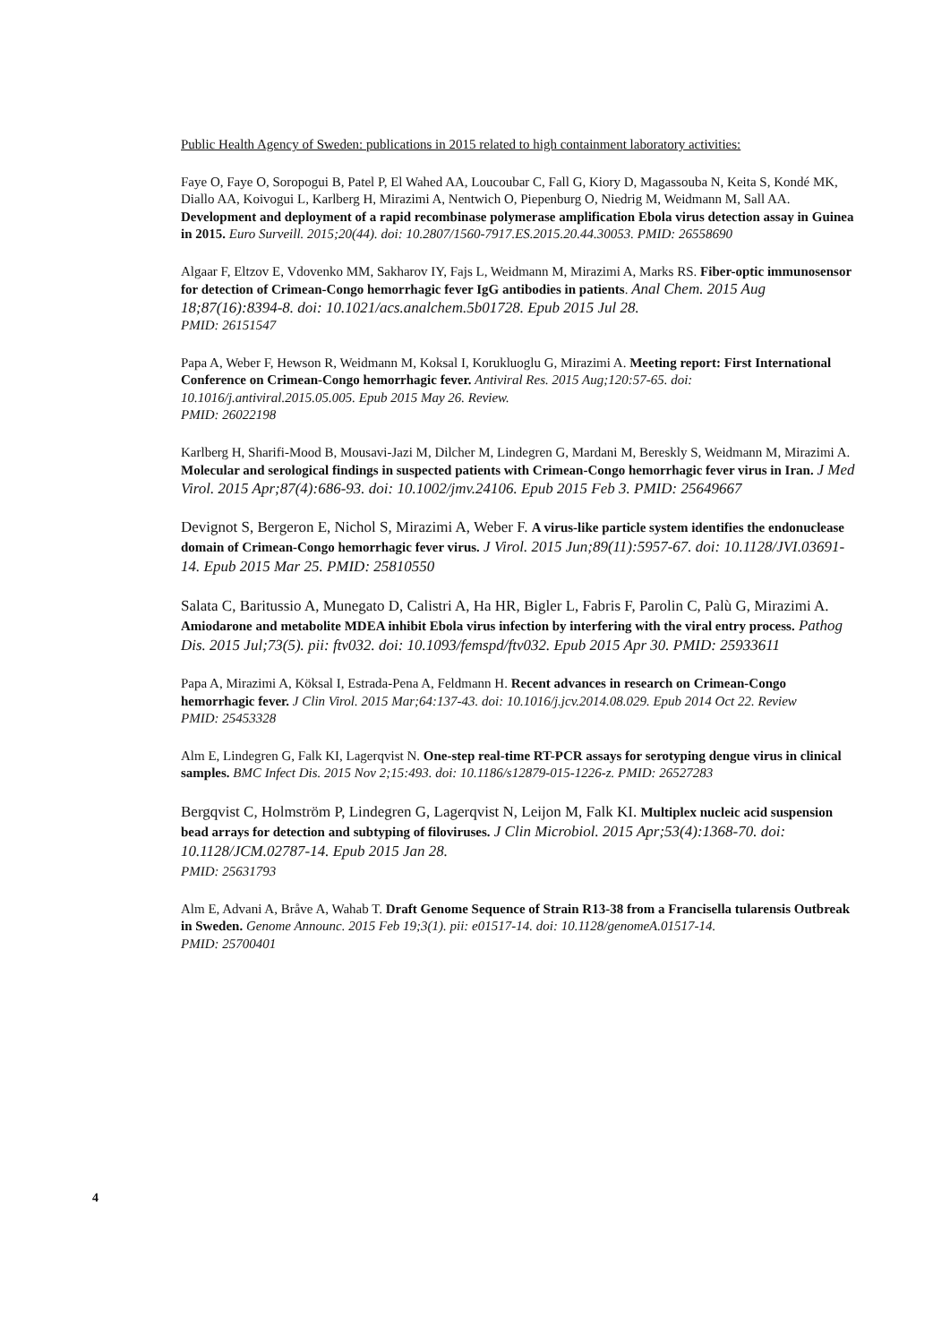Public Health Agency of Sweden: publications in 2015 related to high containment laboratory activities:
Faye O, Faye O, Soropogui B, Patel P, El Wahed AA, Loucoubar C, Fall G, Kiory D, Magassouba N, Keita S, Kondé MK, Diallo AA, Koivogui L, Karlberg H, Mirazimi A, Nentwich O, Piepenburg O, Niedrig M, Weidmann M, Sall AA. Development and deployment of a rapid recombinase polymerase amplification Ebola virus detection assay in Guinea in 2015. Euro Surveill. 2015;20(44). doi: 10.2807/1560-7917.ES.2015.20.44.30053. PMID: 26558690
Algaar F, Eltzov E, Vdovenko MM, Sakharov IY, Fajs L, Weidmann M, Mirazimi A, Marks RS. Fiber-optic immunosensor for detection of Crimean-Congo hemorrhagic fever IgG antibodies in patients. Anal Chem. 2015 Aug 18;87(16):8394-8. doi: 10.1021/acs.analchem.5b01728. Epub 2015 Jul 28.
PMID: 26151547
Papa A, Weber F, Hewson R, Weidmann M, Koksal I, Korukluoglu G, Mirazimi A. Meeting report: First International Conference on Crimean-Congo hemorrhagic fever. Antiviral Res. 2015 Aug;120:57-65. doi: 10.1016/j.antiviral.2015.05.005. Epub 2015 May 26. Review.
PMID: 26022198
Karlberg H, Sharifi-Mood B, Mousavi-Jazi M, Dilcher M, Lindegren G, Mardani M, Bereskly S, Weidmann M, Mirazimi A. Molecular and serological findings in suspected patients with Crimean-Congo hemorrhagic fever virus in Iran. J Med Virol. 2015 Apr;87(4):686-93. doi: 10.1002/jmv.24106. Epub 2015 Feb 3. PMID: 25649667
Devignot S, Bergeron E, Nichol S, Mirazimi A, Weber F. A virus-like particle system identifies the endonuclease domain of Crimean-Congo hemorrhagic fever virus. J Virol. 2015 Jun;89(11):5957-67. doi: 10.1128/JVI.03691-14. Epub 2015 Mar 25. PMID: 25810550
Salata C, Baritussio A, Munegato D, Calistri A, Ha HR, Bigler L, Fabris F, Parolin C, Palù G, Mirazimi A. Amiodarone and metabolite MDEA inhibit Ebola virus infection by interfering with the viral entry process. Pathog Dis. 2015 Jul;73(5). pii: ftv032. doi: 10.1093/femspd/ftv032. Epub 2015 Apr 30. PMID: 25933611
Papa A, Mirazimi A, Köksal I, Estrada-Pena A, Feldmann H. Recent advances in research on Crimean-Congo hemorrhagic fever. J Clin Virol. 2015 Mar;64:137-43. doi: 10.1016/j.jcv.2014.08.029. Epub 2014 Oct 22. Review
PMID: 25453328
Alm E, Lindegren G, Falk KI, Lagerqvist N. One-step real-time RT-PCR assays for serotyping dengue virus in clinical samples. BMC Infect Dis. 2015 Nov 2;15:493. doi: 10.1186/s12879-015-1226-z. PMID: 26527283
Bergqvist C, Holmström P, Lindegren G, Lagerqvist N, Leijon M, Falk KI. Multiplex nucleic acid suspension bead arrays for detection and subtyping of filoviruses. J Clin Microbiol. 2015 Apr;53(4):1368-70. doi: 10.1128/JCM.02787-14. Epub 2015 Jan 28.
PMID: 25631793
Alm E, Advani A, Bråve A, Wahab T. Draft Genome Sequence of Strain R13-38 from a Francisella tularensis Outbreak in Sweden. Genome Announc. 2015 Feb 19;3(1). pii: e01517-14. doi: 10.1128/genomeA.01517-14.
PMID: 25700401
4